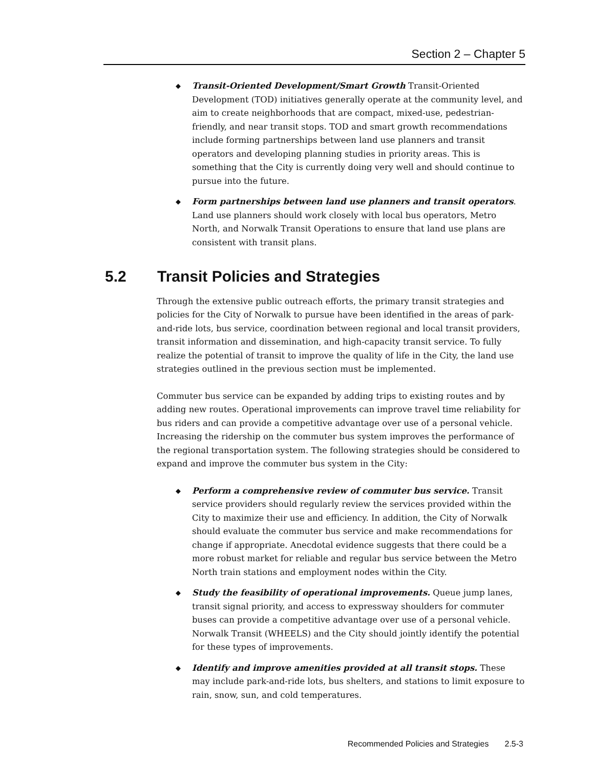Section 2 – Chapter 5
◆ Transit-Oriented Development/Smart Growth Transit-Oriented Development (TOD) initiatives generally operate at the community level, and aim to create neighborhoods that are compact, mixed-use, pedestrian-friendly, and near transit stops. TOD and smart growth recommendations include forming partnerships between land use planners and transit operators and developing planning studies in priority areas. This is something that the City is currently doing very well and should continue to pursue into the future.
◆ Form partnerships between land use planners and transit operators. Land use planners should work closely with local bus operators, Metro North, and Norwalk Transit Operations to ensure that land use plans are consistent with transit plans.
5.2 Transit Policies and Strategies
Through the extensive public outreach efforts, the primary transit strategies and policies for the City of Norwalk to pursue have been identified in the areas of park-and-ride lots, bus service, coordination between regional and local transit providers, transit information and dissemination, and high-capacity transit service. To fully realize the potential of transit to improve the quality of life in the City, the land use strategies outlined in the previous section must be implemented.
Commuter bus service can be expanded by adding trips to existing routes and by adding new routes. Operational improvements can improve travel time reliability for bus riders and can provide a competitive advantage over use of a personal vehicle. Increasing the ridership on the commuter bus system improves the performance of the regional transportation system. The following strategies should be considered to expand and improve the commuter bus system in the City:
◆ Perform a comprehensive review of commuter bus service. Transit service providers should regularly review the services provided within the City to maximize their use and efficiency. In addition, the City of Norwalk should evaluate the commuter bus service and make recommendations for change if appropriate. Anecdotal evidence suggests that there could be a more robust market for reliable and regular bus service between the Metro North train stations and employment nodes within the City.
◆ Study the feasibility of operational improvements. Queue jump lanes, transit signal priority, and access to expressway shoulders for commuter buses can provide a competitive advantage over use of a personal vehicle. Norwalk Transit (WHEELS) and the City should jointly identify the potential for these types of improvements.
◆ Identify and improve amenities provided at all transit stops. These may include park-and-ride lots, bus shelters, and stations to limit exposure to rain, snow, sun, and cold temperatures.
Recommended Policies and Strategies 2.5-3